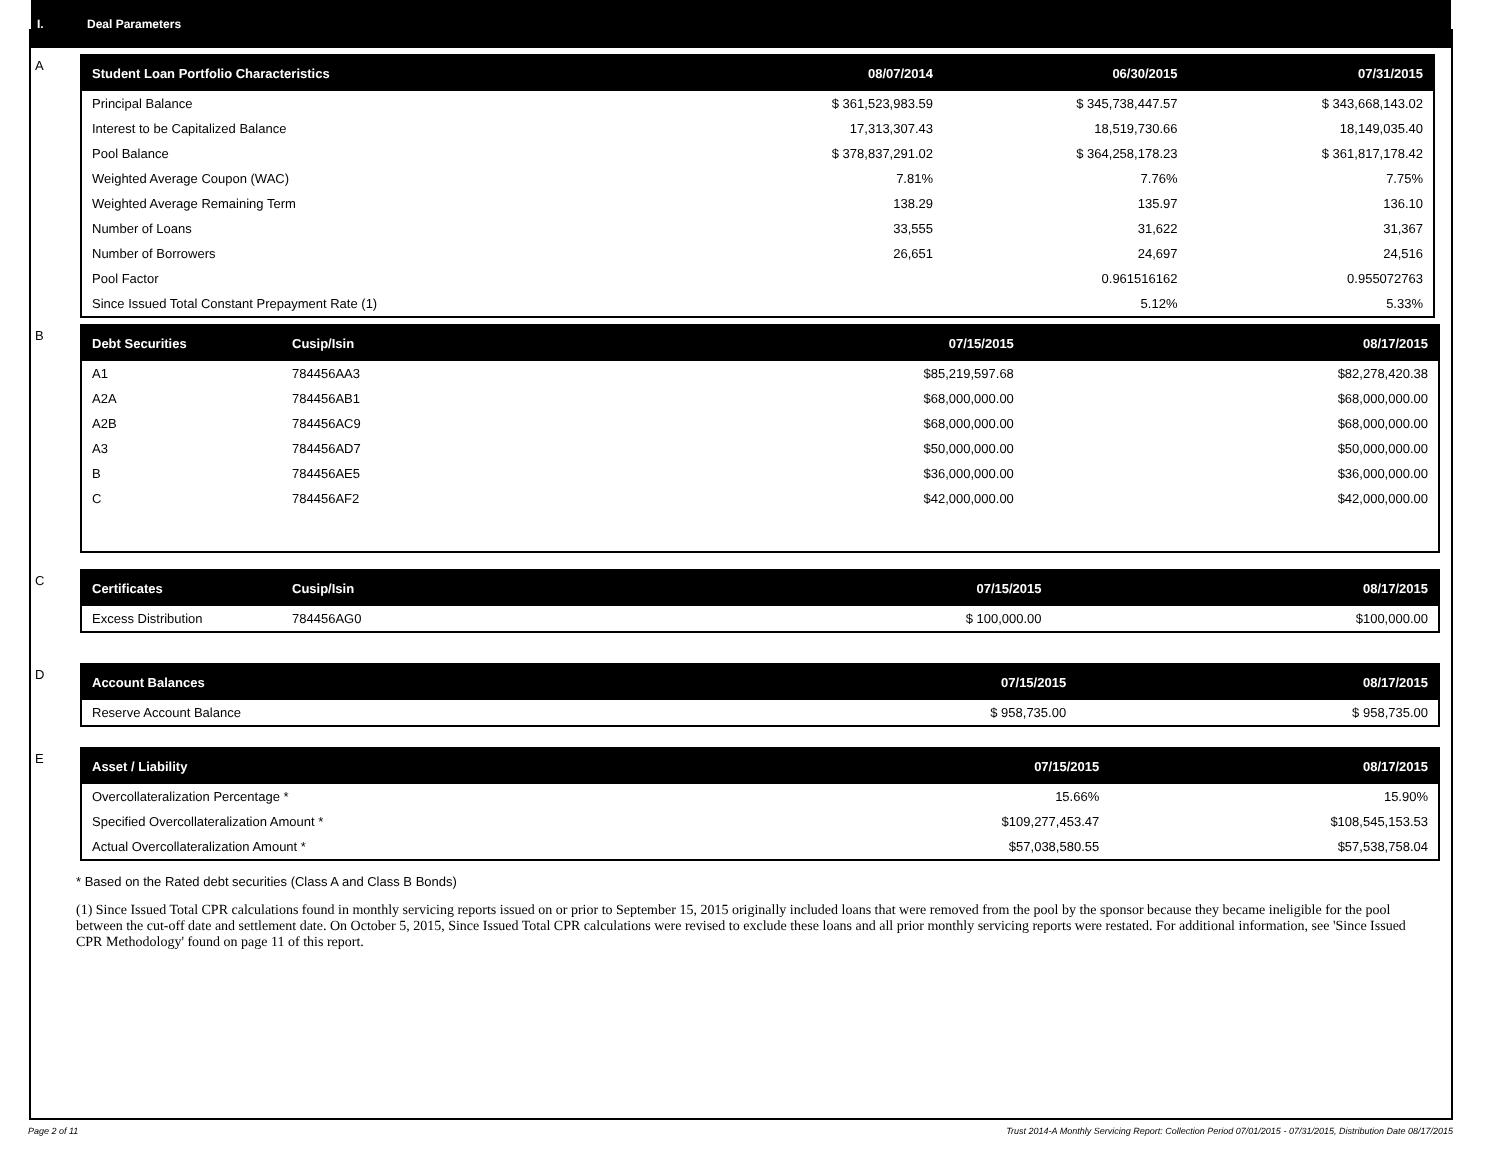I. Deal Parameters
A
| Student Loan Portfolio Characteristics | 08/07/2014 | 06/30/2015 | 07/31/2015 |
| --- | --- | --- | --- |
| Principal Balance | $ 361,523,983.59 | $ 345,738,447.57 | $ 343,668,143.02 |
| Interest to be Capitalized Balance | 17,313,307.43 | 18,519,730.66 | 18,149,035.40 |
| Pool Balance | $ 378,837,291.02 | $ 364,258,178.23 | $ 361,817,178.42 |
| Weighted Average Coupon (WAC) | 7.81% | 7.76% | 7.75% |
| Weighted Average Remaining Term | 138.29 | 135.97 | 136.10 |
| Number of Loans | 33,555 | 31,622 | 31,367 |
| Number of Borrowers | 26,651 | 24,697 | 24,516 |
| Pool Factor | | 0.961516162 | 0.955072763 |
| Since Issued Total Constant Prepayment Rate (1) | | 5.12% | 5.33% |
B
| Debt Securities | Cusip/Isin | 07/15/2015 | 08/17/2015 |
| --- | --- | --- | --- |
| A1 | 784456AA3 | $85,219,597.68 | $82,278,420.38 |
| A2A | 784456AB1 | $68,000,000.00 | $68,000,000.00 |
| A2B | 784456AC9 | $68,000,000.00 | $68,000,000.00 |
| A3 | 784456AD7 | $50,000,000.00 | $50,000,000.00 |
| B | 784456AE5 | $36,000,000.00 | $36,000,000.00 |
| C | 784456AF2 | $42,000,000.00 | $42,000,000.00 |
C
| Certificates | Cusip/Isin | 07/15/2015 | 08/17/2015 |
| --- | --- | --- | --- |
| Excess Distribution | 784456AG0 | $ 100,000.00 | $100,000.00 |
D
| Account Balances | 07/15/2015 | 08/17/2015 |
| --- | --- | --- |
| Reserve Account Balance | $ 958,735.00 | $ 958,735.00 |
E
| Asset / Liability | 07/15/2015 | 08/17/2015 |
| --- | --- | --- |
| Overcollateralization Percentage * | 15.66% | 15.90% |
| Specified Overcollateralization Amount * | $109,277,453.47 | $108,545,153.53 |
| Actual Overcollateralization Amount * | $57,038,580.55 | $57,538,758.04 |
* Based on the Rated debt securities (Class A and Class B Bonds)
(1) Since Issued Total CPR calculations found in monthly servicing reports issued on or prior to September 15, 2015 originally included loans that were removed from the pool by the sponsor because they became ineligible for the pool between the cut-off date and settlement date. On October 5, 2015, Since Issued Total CPR calculations were revised to exclude these loans and all prior monthly servicing reports were restated. For additional information, see 'Since Issued CPR Methodology' found on page 11 of this report.
Page 2 of 11 Trust 2014-A Monthly Servicing Report: Collection Period 07/01/2015 - 07/31/2015, Distribution Date 08/17/2015